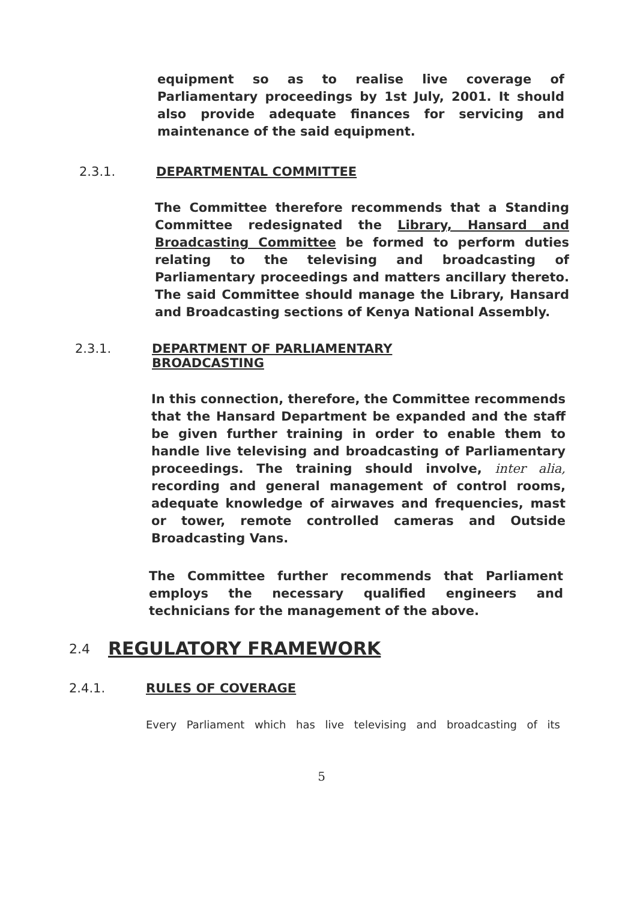equipment so as to realise live coverage of Parliamentary proceedings by 1st July, 2001. It should also provide adequate finances for servicing and maintenance of the said equipment.
2.3.1. DEPARTMENTAL COMMITTEE
The Committee therefore recommends that a Standing Committee redesignated the Library, Hansard and Broadcasting Committee be formed to perform duties relating to the televising and broadcasting of Parliamentary proceedings and matters ancillary thereto. The said Committee should manage the Library, Hansard and Broadcasting sections of Kenya National Assembly.
2.3.1. DEPARTMENT OF PARLIAMENTARY
BROADCASTING
In this connection, therefore, the Committee recommends that the Hansard Department be expanded and the staff be given further training in order to enable them to handle live televising and broadcasting of Parliamentary proceedings. The training should involve, inter alia, recording and general management of control rooms, adequate knowledge of airwaves and frequencies, mast or tower, remote controlled cameras and Outside Broadcasting Vans.
The Committee further recommends that Parliament employs the necessary qualified engineers and technicians for the management of the above.
2.4 REGULATORY FRAMEWORK
2.4.1. RULES OF COVERAGE
Every Parliament which has live televising and broadcasting of its
5